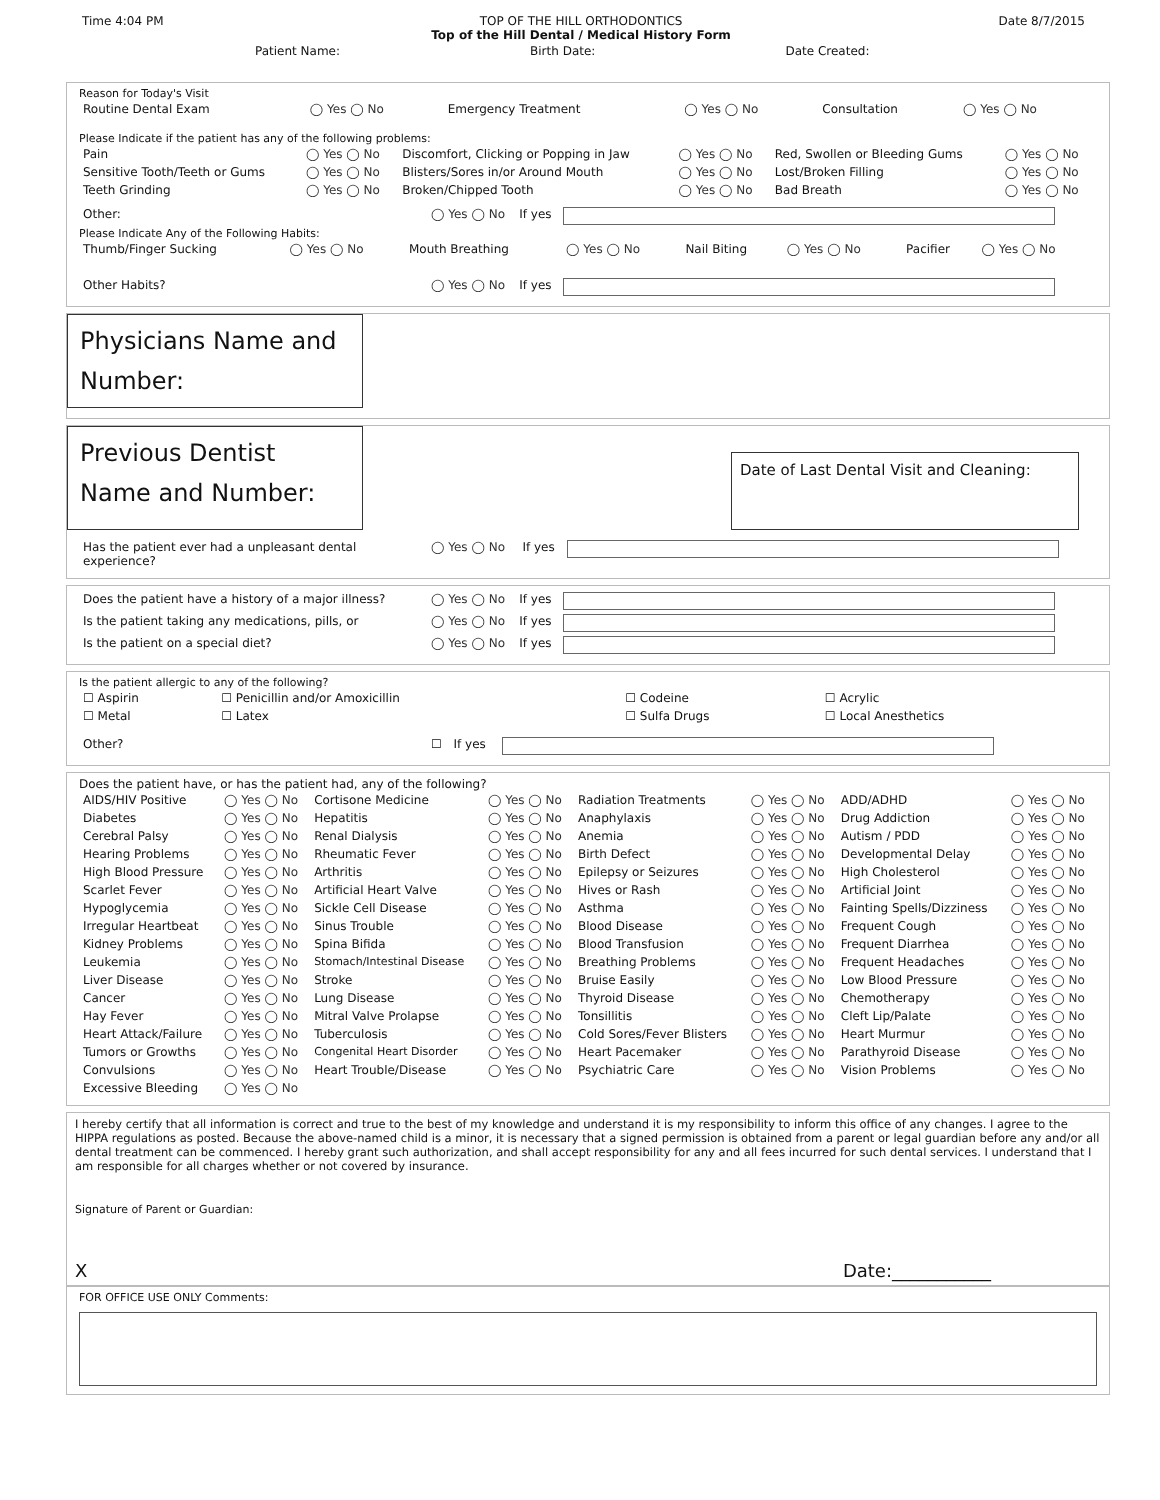Time 4:04 PM TOP OF THE HILL ORTHODONTICS
Top of the Hill Dental / Medical History Form Date 8/7/2015
Patient Name: Birth Date: Date Created:
Reason for Today's Visit
| Routine Dental Exam | ◯ Yes ◯ No | Emergency Treatment | ◯ Yes ◯ No | Consultation | ◯ Yes ◯ No |
Please Indicate if the patient has any of the following problems:
| Pain | ◯ Yes ◯ No | Discomfort, Clicking or Popping in Jaw | ◯ Yes ◯ No | Red, Swollen or Bleeding Gums | ◯ Yes ◯ No |
| Sensitive Tooth/Teeth or Gums | ◯ Yes ◯ No | Blisters/Sores in/or Around Mouth | ◯ Yes ◯ No | Lost/Broken Filling | ◯ Yes ◯ No |
| Teeth Grinding | ◯ Yes ◯ No | Broken/Chipped Tooth | ◯ Yes ◯ No | Bad Breath | ◯ Yes ◯ No |
| Other: | ◯ Yes ◯ No | If yes | |
Please Indicate Any of the Following Habits:
| Thumb/Finger Sucking | ◯ Yes ◯ No | Mouth Breathing | ◯ Yes ◯ No | Nail Biting | ◯ Yes ◯ No | Pacifier | ◯ Yes ◯ No |
| Other Habits? | ◯ Yes ◯ No | If yes | |
Physicians Name and Number:
Previous Dentist Name and Number:
Date of Last Dental Visit and Cleaning:
| Has the patient ever had a unpleasant dental experience? | ◯ Yes ◯ No | If yes | |
| Does the patient have a history of a major illness? | ◯ Yes ◯ No | If yes | |
| Is the patient taking any medications, pills, or | ◯ Yes ◯ No | If yes | |
| Is the patient on a special diet? | ◯ Yes ◯ No | If yes | |
Is the patient allergic to any of the following?
| ☐ Aspirin | ☐ Penicillin and/or Amoxicillin | ☐ Codeine | ☐ Acrylic |
| ☐ Metal | ☐ Latex | ☐ Sulfa Drugs | ☐ Local Anesthetics |
| Other? | ☐ | If yes | |
Does the patient have, or has the patient had, any of the following?
| AIDS/HIV Positive | ◯ Yes ◯ No | Cortisone Medicine | ◯ Yes ◯ No | Radiation Treatments | ◯ Yes ◯ No | ADD/ADHD | ◯ Yes ◯ No |
| Diabetes | ◯ Yes ◯ No | Hepatitis | ◯ Yes ◯ No | Anaphylaxis | ◯ Yes ◯ No | Drug Addiction | ◯ Yes ◯ No |
| Cerebral Palsy | ◯ Yes ◯ No | Renal Dialysis | ◯ Yes ◯ No | Anemia | ◯ Yes ◯ No | Autism / PDD | ◯ Yes ◯ No |
| Hearing Problems | ◯ Yes ◯ No | Rheumatic Fever | ◯ Yes ◯ No | Birth Defect | ◯ Yes ◯ No | Developmental Delay | ◯ Yes ◯ No |
| High Blood Pressure | ◯ Yes ◯ No | Arthritis | ◯ Yes ◯ No | Epilepsy or Seizures | ◯ Yes ◯ No | High Cholesterol | ◯ Yes ◯ No |
| Scarlet Fever | ◯ Yes ◯ No | Artificial Heart Valve | ◯ Yes ◯ No | Hives or Rash | ◯ Yes ◯ No | Artificial Joint | ◯ Yes ◯ No |
| Hypoglycemia | ◯ Yes ◯ No | Sickle Cell Disease | ◯ Yes ◯ No | Asthma | ◯ Yes ◯ No | Fainting Spells/Dizziness | ◯ Yes ◯ No |
| Irregular Heartbeat | ◯ Yes ◯ No | Sinus Trouble | ◯ Yes ◯ No | Blood Disease | ◯ Yes ◯ No | Frequent Cough | ◯ Yes ◯ No |
| Kidney Problems | ◯ Yes ◯ No | Spina Bifida | ◯ Yes ◯ No | Blood Transfusion | ◯ Yes ◯ No | Frequent Diarrhea | ◯ Yes ◯ No |
| Leukemia | ◯ Yes ◯ No | Stomach/Intestinal Disease | ◯ Yes ◯ No | Breathing Problems | ◯ Yes ◯ No | Frequent Headaches | ◯ Yes ◯ No |
| Liver Disease | ◯ Yes ◯ No | Stroke | ◯ Yes ◯ No | Bruise Easily | ◯ Yes ◯ No | Low Blood Pressure | ◯ Yes ◯ No |
| Cancer | ◯ Yes ◯ No | Lung Disease | ◯ Yes ◯ No | Thyroid Disease | ◯ Yes ◯ No | Chemotherapy | ◯ Yes ◯ No |
| Hay Fever | ◯ Yes ◯ No | Mitral Valve Prolapse | ◯ Yes ◯ No | Tonsillitis | ◯ Yes ◯ No | Cleft Lip/Palate | ◯ Yes ◯ No |
| Heart Attack/Failure | ◯ Yes ◯ No | Tuberculosis | ◯ Yes ◯ No | Cold Sores/Fever Blisters | ◯ Yes ◯ No | Heart Murmur | ◯ Yes ◯ No |
| Tumors or Growths | ◯ Yes ◯ No | Congenital Heart Disorder | ◯ Yes ◯ No | Heart Pacemaker | ◯ Yes ◯ No | Parathyroid Disease | ◯ Yes ◯ No |
| Convulsions | ◯ Yes ◯ No | Heart Trouble/Disease | ◯ Yes ◯ No | Psychiatric Care | ◯ Yes ◯ No | Vision Problems | ◯ Yes ◯ No |
| Excessive Bleeding | ◯ Yes ◯ No | | | | | | |
I hereby certify that all information is correct and true to the best of my knowledge and understand it is my responsibility to inform this office of any changes. I agree to the HIPPA regulations as posted. Because the above-named child is a minor, it is necessary that a signed permission is obtained from a parent or legal guardian before any and/or all dental treatment can be commenced. I hereby grant such authorization, and shall accept responsibility for any and all fees incurred for such dental services. I understand that I am responsible for all charges whether or not covered by insurance.
Signature of Parent or Guardian:
X Date:___________
FOR OFFICE USE ONLY Comments: